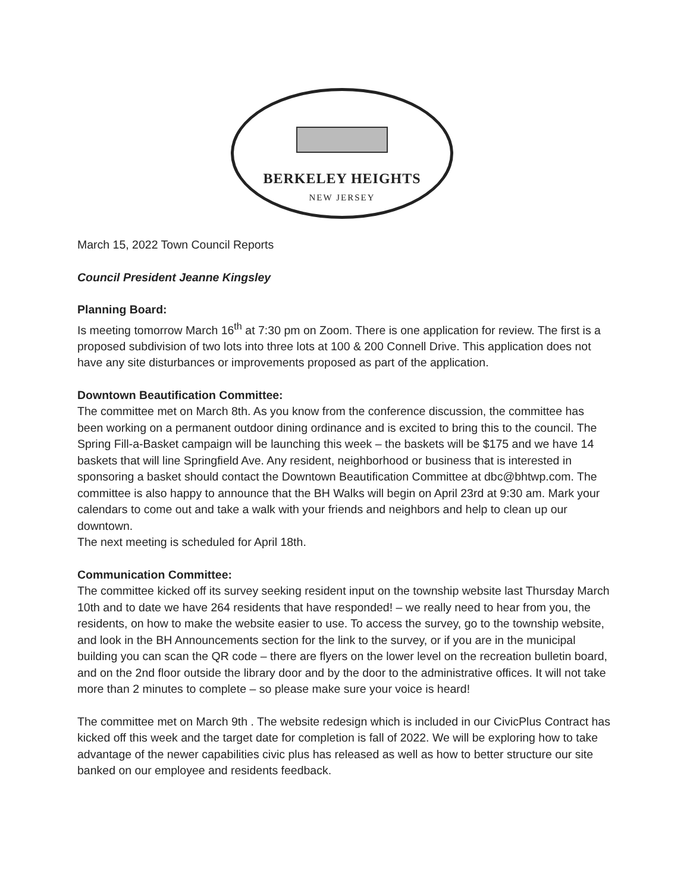BERKELEY HEIGHTS
NEW JERSEY
March 15, 2022 Town Council Reports
Council President Jeanne Kingsley
Planning Board:
Is meeting tomorrow March 16<sup>th</sup> at 7:30 pm on Zoom. There is one application for review. The first is a proposed subdivision of two lots into three lots at 100 & 200 Connell Drive. This application does not have any site disturbances or improvements proposed as part of the application.
Downtown Beautification Committee:
The committee met on March 8th. As you know from the conference discussion, the committee has been working on a permanent outdoor dining ordinance and is excited to bring this to the council. The Spring Fill-a-Basket campaign will be launching this week – the baskets will be $175 and we have 14 baskets that will line Springfield Ave. Any resident, neighborhood or business that is interested in sponsoring a basket should contact the Downtown Beautification Committee at dbc@bhtwp.com. The committee is also happy to announce that the BH Walks will begin on April 23rd at 9:30 am. Mark your calendars to come out and take a walk with your friends and neighbors and help to clean up our downtown.
The next meeting is scheduled for April 18th.
Communication Committee:
The committee kicked off its survey seeking resident input on the township website last Thursday March 10th and to date we have 264 residents that have responded! – we really need to hear from you, the residents, on how to make the website easier to use. To access the survey, go to the township website, and look in the BH Announcements section for the link to the survey, or if you are in the municipal building you can scan the QR code – there are flyers on the lower level on the recreation bulletin board, and on the 2nd floor outside the library door and by the door to the administrative offices. It will not take more than 2 minutes to complete – so please make sure your voice is heard!
The committee met on March 9th . The website redesign which is included in our CivicPlus Contract has kicked off this week and the target date for completion is fall of 2022. We will be exploring how to take advantage of the newer capabilities civic plus has released as well as how to better structure our site banked on our employee and residents feedback.